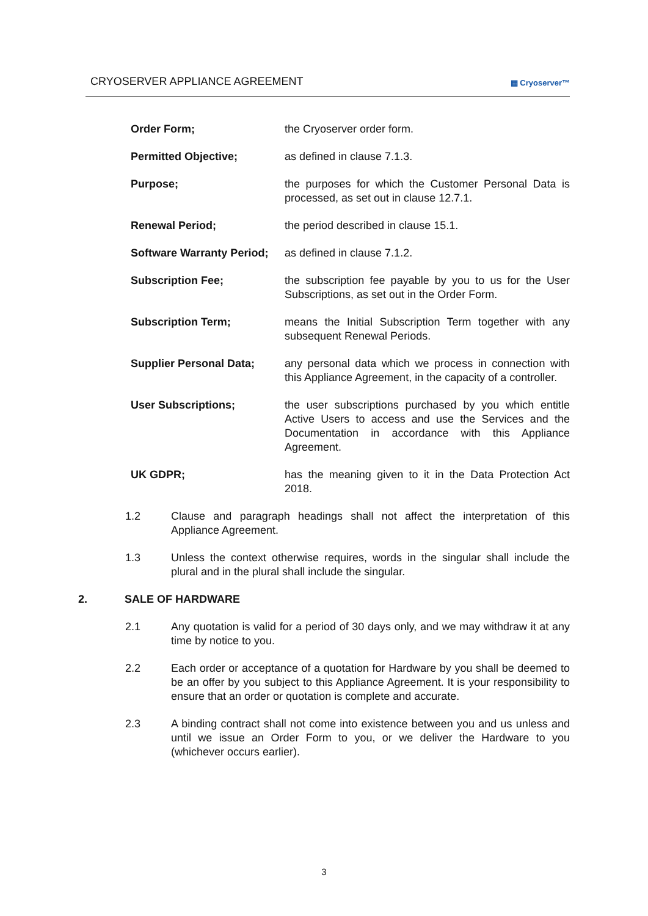CRYOSERVER APPLIANCE AGREEMENT
▦ Cryoserver™
| Order Form; | the Cryoserver order form. |
| Permitted Objective; | as defined in clause 7.1.3. |
| Purpose; | the purposes for which the Customer Personal Data is processed, as set out in clause 12.7.1. |
| Renewal Period; | the period described in clause 15.1. |
| Software Warranty Period; | as defined in clause 7.1.2. |
| Subscription Fee; | the subscription fee payable by you to us for the User Subscriptions, as set out in the Order Form. |
| Subscription Term; | means the Initial Subscription Term together with any subsequent Renewal Periods. |
| Supplier Personal Data; | any personal data which we process in connection with this Appliance Agreement, in the capacity of a controller. |
| User Subscriptions; | the user subscriptions purchased by you which entitle Active Users to access and use the Services and the Documentation in accordance with this Appliance Agreement. |
| UK GDPR; | has the meaning given to it in the Data Protection Act 2018. |
1.2 Clause and paragraph headings shall not affect the interpretation of this Appliance Agreement.
1.3 Unless the context otherwise requires, words in the singular shall include the plural and in the plural shall include the singular.
2. SALE OF HARDWARE
2.1 Any quotation is valid for a period of 30 days only, and we may withdraw it at any time by notice to you.
2.2 Each order or acceptance of a quotation for Hardware by you shall be deemed to be an offer by you subject to this Appliance Agreement. It is your responsibility to ensure that an order or quotation is complete and accurate.
2.3 A binding contract shall not come into existence between you and us unless and until we issue an Order Form to you, or we deliver the Hardware to you (whichever occurs earlier).
3